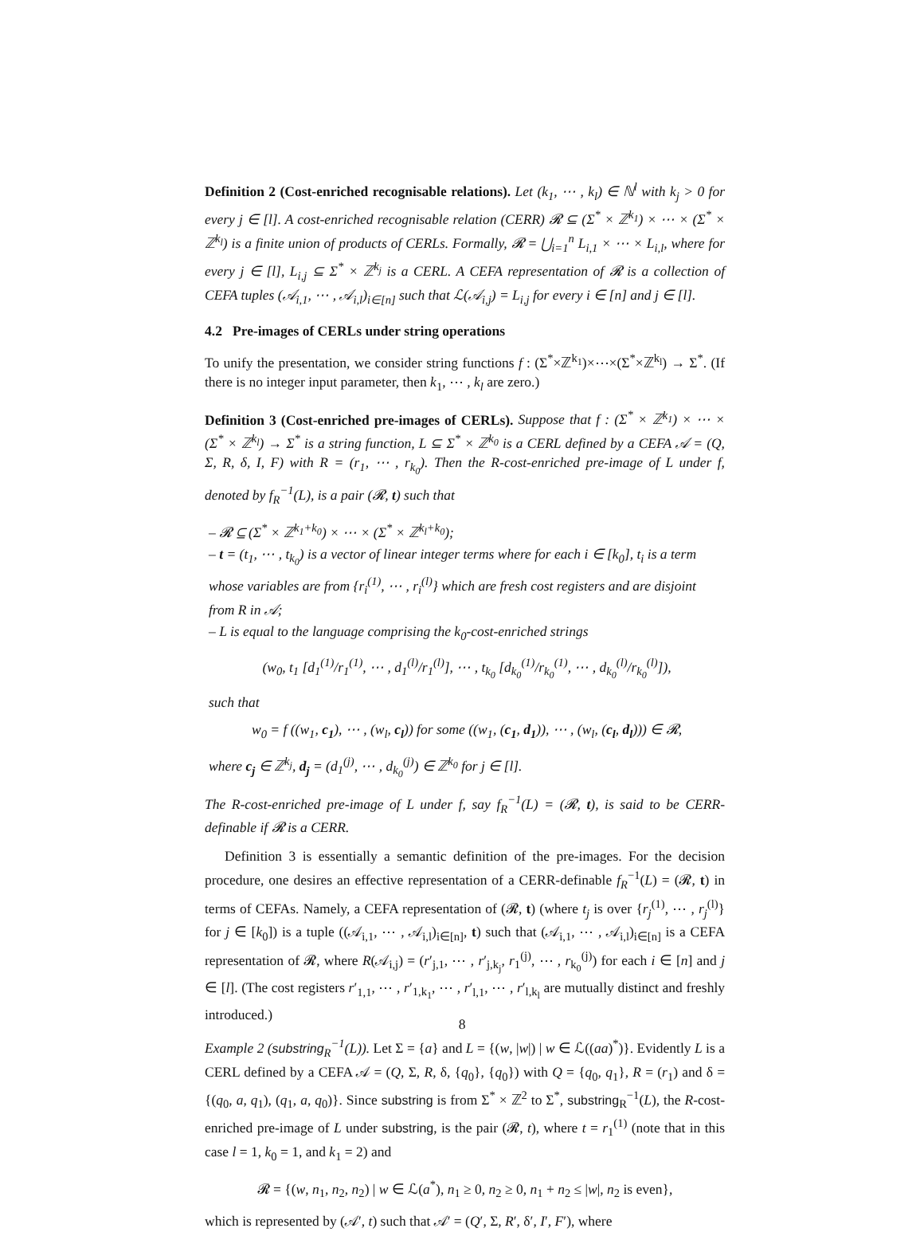Definition 2 (Cost-enriched recognisable relations). Let (k<sub>1</sub>, ⋯ , k<sub>l</sub>) ∈ ℕ<sup>l</sup> with k<sub>j</sub> > 0 for every j ∈ [l]. A cost-enriched recognisable relation (CERR) 𝓡 ⊆ (Σ<sup>*</sup> × ℤ<sup>k<sub>1</sub></sup>) × ⋯ × (Σ<sup>*</sup> × ℤ<sup>k<sub>l</sub></sup>) is a finite union of products of CERLs. Formally, 𝓡 = ⋃<sub>i=1</sub><sup>n</sup> L<sub>i,1</sub> × ⋯ × L<sub>i,l</sub>, where for every j ∈ [l], L<sub>i,j</sub> ⊆ Σ<sup>*</sup> × ℤ<sup>k<sub>j</sub></sup> is a CERL. A CEFA representation of 𝓡 is a collection of CEFA tuples (𝒜<sub>i,1</sub>, ⋯ , 𝒜<sub>i,l</sub>)<sub>i∈[n]</sub> such that ℒ(𝒜<sub>i,j</sub>) = L<sub>i,j</sub> for every i ∈ [n] and j ∈ [l].
4.2 Pre-images of CERLs under string operations
To unify the presentation, we consider string functions f : (Σ<sup>*</sup>×ℤ<sup>k<sub>1</sub></sup>)×⋯×(Σ<sup>*</sup>×ℤ<sup>k<sub>l</sub></sup>) → Σ<sup>*</sup>. (If there is no integer input parameter, then k<sub>1</sub>, ⋯ , k<sub>l</sub> are zero.)
Definition 3 (Cost-enriched pre-images of CERLs). Suppose that f : (Σ<sup>*</sup> × ℤ<sup>k<sub>1</sub></sup>) × ⋯ × (Σ<sup>*</sup> × ℤ<sup>k<sub>l</sub></sup>) → Σ<sup>*</sup> is a string function, L ⊆ Σ<sup>*</sup> × ℤ<sup>k<sub>0</sub></sup> is a CERL defined by a CEFA 𝒜 = (Q, Σ, R, δ, I, F) with R = (r<sub>1</sub>, ⋯ , r<sub>k<sub>0</sub></sub>). Then the R-cost-enriched pre-image of L under f, denoted by f<sub>R</sub><sup>−1</sup>(L), is a pair (𝓡, t) such that
– 𝓡 ⊆ (Σ<sup>*</sup> × ℤ<sup>k<sub>1</sub>+k<sub>0</sub></sup>) × ⋯ × (Σ<sup>*</sup> × ℤ<sup>k<sub>l</sub>+k<sub>0</sub></sup>);
– t = (t<sub>1</sub>, ⋯ , t<sub>k<sub>0</sub></sub>) is a vector of linear integer terms where for each i ∈ [k<sub>0</sub>], t<sub>i</sub> is a term whose variables are from {r<sub>i</sub><sup>(1)</sup>, ⋯ , r<sub>i</sub><sup>(l)</sup>} which are fresh cost registers and are disjoint from R in 𝒜;
– L is equal to the language comprising the k<sub>0</sub>-cost-enriched strings
(w<sub>0</sub>, t<sub>1</sub> [d<sub>1</sub><sup>(1)</sup>/r<sub>1</sub><sup>(1)</sup>, ⋯ , d<sub>1</sub><sup>(l)</sup>/r<sub>1</sub><sup>(l)</sup>], ⋯ , t<sub>k<sub>0</sub></sub> [d<sub>k<sub>0</sub></sub><sup>(1)</sup>/r<sub>k<sub>0</sub></sub><sup>(1)</sup>, ⋯ , d<sub>k<sub>0</sub></sub><sup>(l)</sup>/r<sub>k<sub>0</sub></sub><sup>(l)</sup>]),
such that
w<sub>0</sub> = f ((w<sub>1</sub>, c<sub>1</sub>), ⋯ , (w<sub>l</sub>, c<sub>l</sub>)) for some ((w<sub>1</sub>, (c<sub>1</sub>, d<sub>1</sub>)), ⋯ , (w<sub>l</sub>, (c<sub>l</sub>, d<sub>l</sub>))) ∈ 𝓡,
where c<sub>j</sub> ∈ ℤ<sup>k<sub>j</sub></sup>, d<sub>j</sub> = (d<sub>1</sub><sup>(j)</sup>, ⋯ , d<sub>k<sub>0</sub></sub><sup>(j)</sup>) ∈ ℤ<sup>k<sub>0</sub></sup> for j ∈ [l].
The R-cost-enriched pre-image of L under f, say f<sub>R</sub><sup>−1</sup>(L) = (𝓡, t), is said to be CERR-definable if 𝓡 is a CERR.
Definition 3 is essentially a semantic definition of the pre-images. For the decision procedure, one desires an effective representation of a CERR-definable f<sub>R</sub><sup>−1</sup>(L) = (𝓡, t) in terms of CEFAs. Namely, a CEFA representation of (𝓡, t) (where t<sub>j</sub> is over {r<sub>j</sub><sup>(1)</sup>, ⋯ , r<sub>j</sub><sup>(l)</sup>} for j ∈ [k<sub>0</sub>]) is a tuple ((𝒜<sub>i,1</sub>, ⋯ , 𝒜<sub>i,l</sub>)<sub>i∈[n]</sub>, t) such that (𝒜<sub>i,1</sub>, ⋯ , 𝒜<sub>i,l</sub>)<sub>i∈[n]</sub> is a CEFA representation of 𝓡, where R(𝒜<sub>i,j</sub>) = (r′<sub>j,1</sub>, ⋯ , r′<sub>j,k<sub>j</sub></sub>, r<sub>1</sub><sup>(j)</sup>, ⋯ , r<sub>k<sub>0</sub></sub><sup>(j)</sup>) for each i ∈ [n] and j ∈ [l]. (The cost registers r′<sub>1,1</sub>, ⋯ , r′<sub>1,k<sub>1</sub></sub>, ⋯ , r′<sub>l,1</sub>, ⋯ , r′<sub>l,k<sub>l</sub></sub> are mutually distinct and freshly introduced.)
Example 2 (substring<sub>R</sub><sup>−1</sup>(L)). Let Σ = {a} and L = {(w, |w|) | w ∈ ℒ((aa)<sup>*</sup>)}. Evidently L is a CERL defined by a CEFA 𝒜 = (Q, Σ, R, δ, {q<sub>0</sub>}, {q<sub>0</sub>}) with Q = {q<sub>0</sub>, q<sub>1</sub>}, R = (r<sub>1</sub>) and δ = {(q<sub>0</sub>, a, q<sub>1</sub>), (q<sub>1</sub>, a, q<sub>0</sub>)}. Since substring is from Σ<sup>*</sup> × ℤ<sup>2</sup> to Σ<sup>*</sup>, substring<sub>R</sub><sup>−1</sup>(L), the R-cost-enriched pre-image of L under substring, is the pair (𝓡, t), where t = r<sub>1</sub><sup>(1)</sup> (note that in this case l = 1, k<sub>0</sub> = 1, and k<sub>1</sub> = 2) and
𝓡 = {(w, n<sub>1</sub>, n<sub>2</sub>, n<sub>2</sub>) | w ∈ ℒ(a<sup>*</sup>), n<sub>1</sub> ≥ 0, n<sub>2</sub> ≥ 0, n<sub>1</sub> + n<sub>2</sub> ≤ |w|, n<sub>2</sub> is even},
which is represented by (𝒜′, t) such that 𝒜′ = (Q′, Σ, R′, δ′, I′, F′), where
8